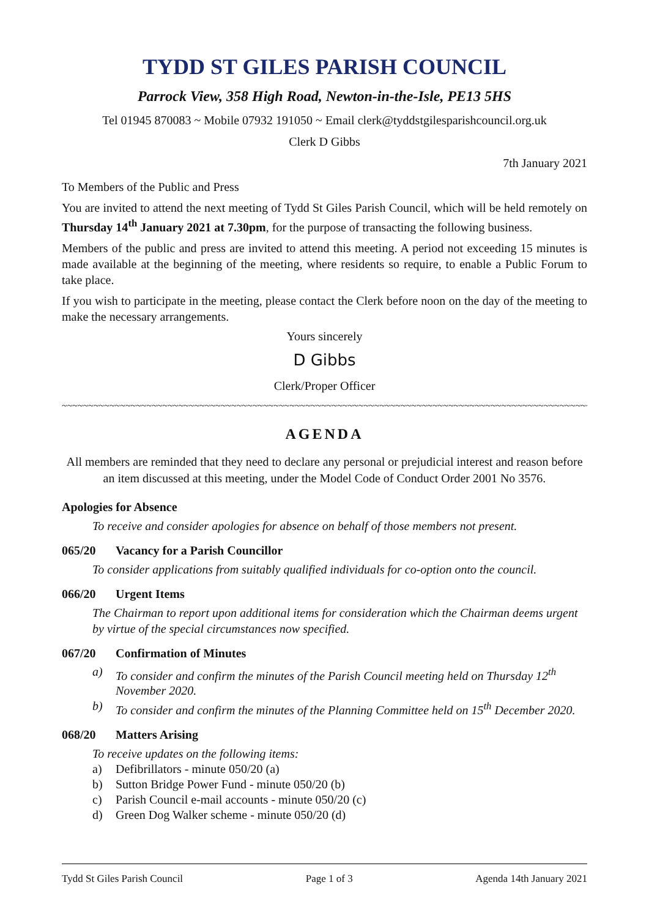TYDD ST GILES PARISH COUNCIL
Parrock View, 358 High Road, Newton-in-the-Isle, PE13 5HS
Tel 01945 870083 ~ Mobile 07932 191050 ~ Email clerk@tyddstgilesparishcouncil.org.uk
Clerk D Gibbs
7th January 2021
To Members of the Public and Press
You are invited to attend the next meeting of Tydd St Giles Parish Council, which will be held remotely on Thursday 14<sup>th</sup> January 2021 at 7.30pm, for the purpose of transacting the following business.
Members of the public and press are invited to attend this meeting. A period not exceeding 15 minutes is made available at the beginning of the meeting, where residents so require, to enable a Public Forum to take place.
If you wish to participate in the meeting, please contact the Clerk before noon on the day of the meeting to make the necessary arrangements.
Yours sincerely
D Gibbs
Clerk/Proper Officer
~~~~~~~~~~~~~~~~~~~~~~~~~~~~~~~~~~~~~~~~~~~~~~~~~~~~~~~~~~~~~~~~~~~~~~~~~~~~~~~~~~~~~~~~~~~~~~~~~~~~
AGENDA
All members are reminded that they need to declare any personal or prejudicial interest and reason before an item discussed at this meeting, under the Model Code of Conduct Order 2001 No 3576.
Apologies for Absence
To receive and consider apologies for absence on behalf of those members not present.
065/20 Vacancy for a Parish Councillor
To consider applications from suitably qualified individuals for co-option onto the council.
066/20 Urgent Items
The Chairman to report upon additional items for consideration which the Chairman deems urgent by virtue of the special circumstances now specified.
067/20 Confirmation of Minutes
a) To consider and confirm the minutes of the Parish Council meeting held on Thursday 12<sup>th</sup> November 2020.
b) To consider and confirm the minutes of the Planning Committee held on 15<sup>th</sup> December 2020.
068/20 Matters Arising
To receive updates on the following items:
a) Defibrillators - minute 050/20 (a)
b) Sutton Bridge Power Fund - minute 050/20 (b)
c) Parish Council e-mail accounts - minute 050/20 (c)
d) Green Dog Walker scheme - minute 050/20 (d)
Tydd St Giles Parish Council Page 1 of 3 Agenda 14th January 2021